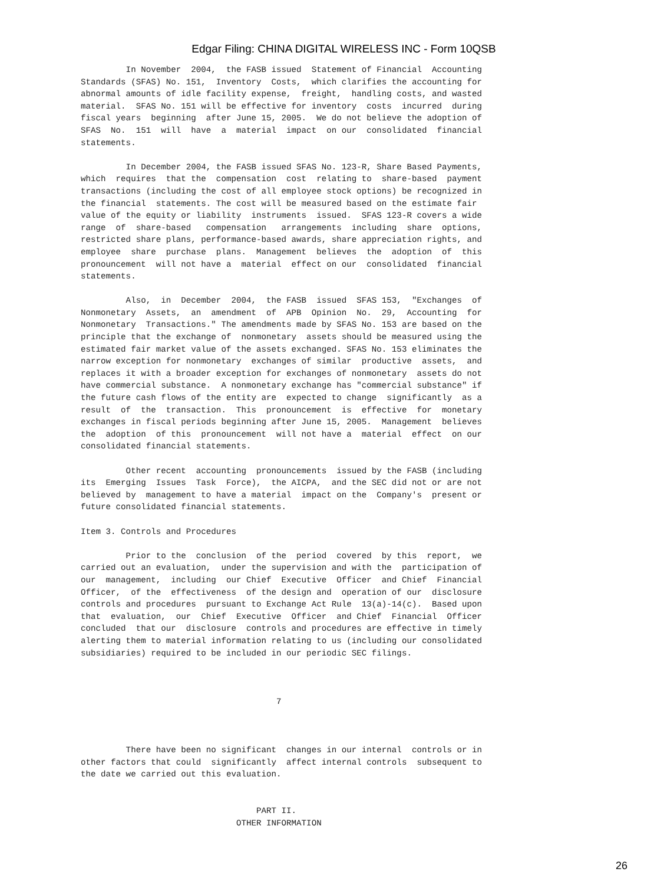Edgar Filing: CHINA DIGITAL WIRELESS INC - Form 10QSB
         In November  2004,  the FASB issued  Statement of Financial  Accounting
Standards (SFAS) No. 151,  Inventory  Costs,  which clarifies the accounting for
abnormal amounts of idle facility expense,  freight,  handling costs, and wasted
material.  SFAS No. 151 will be effective for inventory  costs  incurred  during
fiscal years  beginning  after June 15, 2005.  We do not believe the adoption of
SFAS  No.  151  will  have  a  material  impact  on our  consolidated  financial
statements.

         In December 2004, the FASB issued SFAS No. 123-R, Share Based Payments,
which  requires  that the  compensation  cost  relating to  share-based  payment
transactions (including the cost of all employee stock options) be recognized in
the financial  statements. The cost will be measured based on the estimate fair
value of the equity or liability  instruments  issued.  SFAS 123-R covers a wide
range  of  share-based   compensation   arrangements  including  share  options,
restricted share plans, performance-based awards, share appreciation rights, and
employee  share  purchase  plans.  Management  believes  the  adoption  of  this
pronouncement  will not have a  material  effect on our  consolidated  financial
statements.

         Also,  in  December  2004,  the FASB  issued  SFAS 153,  "Exchanges  of
Nonmonetary  Assets,  an  amendment  of  APB  Opinion  No.  29,  Accounting  for
Nonmonetary  Transactions." The amendments made by SFAS No. 153 are based on the
principle that the exchange of  nonmonetary  assets should be measured using the
estimated fair market value of the assets exchanged. SFAS No. 153 eliminates the
narrow exception for nonmonetary  exchanges of similar  productive  assets,  and
replaces it with a broader exception for exchanges of nonmonetary  assets do not
have commercial substance.  A nonmonetary exchange has "commercial substance" if
the future cash flows of the entity are  expected to change  significantly  as a
result  of  the  transaction.  This  pronouncement  is  effective  for  monetary
exchanges in fiscal periods beginning after June 15, 2005.  Management  believes
the  adoption  of this  pronouncement  will not have a  material  effect  on our
consolidated financial statements.

         Other recent  accounting  pronouncements  issued by the FASB (including
its  Emerging  Issues  Task  Force),  the AICPA,  and the SEC did not or are not
believed by  management to have a material  impact on the  Company's  present or
future consolidated financial statements.

Item 3. Controls and Procedures

         Prior to the  conclusion  of the  period  covered  by this  report,  we
carried out an evaluation,  under the supervision and with the  participation of
our  management,  including  our Chief  Executive  Officer  and Chief  Financial
Officer,  of the  effectiveness  of the design and  operation of our  disclosure
controls and procedures  pursuant to Exchange Act Rule  13(a)-14(c).  Based upon
that  evaluation,  our  Chief  Executive  Officer  and Chief  Financial  Officer
concluded  that our  disclosure  controls and procedures are effective in timely
alerting them to material information relating to us (including our consolidated
subsidiaries) required to be included in our periodic SEC filings.



                                       7



         There have been no significant  changes in our internal  controls or in
other factors that could  significantly  affect internal controls  subsequent to
the date we carried out this evaluation.


                                   PART II.
                               OTHER INFORMATION
26